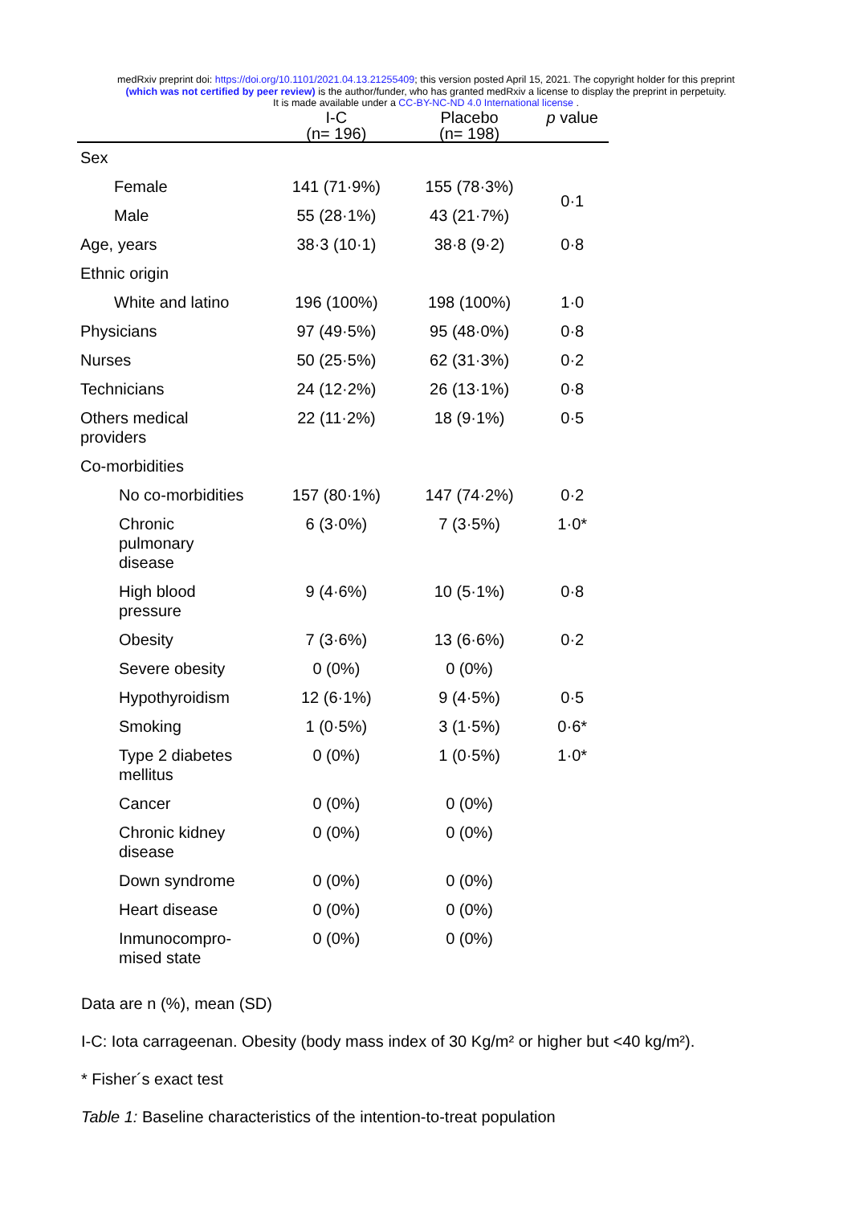medRxiv preprint doi: https://doi.org/10.1101/2021.04.13.21255409; this version posted April 15, 2021. The copyright holder for this preprint
(which was not certified by peer review) is the author/funder, who has granted medRxiv a license to display the preprint in perpetuity.
It is made available under a CC-BY-NC-ND 4.0 International license .
| | I-C | Placebo | p value |
| --- | --- | --- | --- |
| | (n= 196) | (n= 198) | |
| Sex | | | |
| Female | 141 (71·9%) | 155 (78·3%) | 0·1 |
| Male | 55 (28·1%) | 43 (21·7%) | |
| Age, years | 38·3 (10·1) | 38·8 (9·2) | 0·8 |
| Ethnic origin | | | |
| White and latino | 196 (100%) | 198 (100%) | 1·0 |
| Physicians | 97 (49·5%) | 95 (48·0%) | 0·8 |
| Nurses | 50 (25·5%) | 62 (31·3%) | 0·2 |
| Technicians | 24 (12·2%) | 26 (13·1%) | 0·8 |
| Others medical providers | 22 (11·2%) | 18 (9·1%) | 0·5 |
| Co-morbidities | | | |
| No co-morbidities | 157 (80·1%) | 147 (74·2%) | 0·2 |
| Chronic pulmonary disease | 6 (3·0%) | 7 (3·5%) | 1·0* |
| High blood pressure | 9 (4·6%) | 10 (5·1%) | 0·8 |
| Obesity | 7 (3·6%) | 13 (6·6%) | 0·2 |
| Severe obesity | 0 (0%) | 0 (0%) | |
| Hypothyroidism | 12 (6·1%) | 9 (4·5%) | 0·5 |
| Smoking | 1 (0·5%) | 3 (1·5%) | 0·6* |
| Type 2 diabetes mellitus | 0 (0%) | 1 (0·5%) | 1·0* |
| Cancer | 0 (0%) | 0 (0%) | |
| Chronic kidney disease | 0 (0%) | 0 (0%) | |
| Down syndrome | 0 (0%) | 0 (0%) | |
| Heart disease | 0 (0%) | 0 (0%) | |
| Inmunocompro- mised state | 0 (0%) | 0 (0%) | |
Data are n (%), mean (SD)
I-C: Iota carrageenan. Obesity (body mass index of 30 Kg/m² or higher but <40 kg/m²).
* Fisher´s exact test
Table 1: Baseline characteristics of the intention-to-treat population